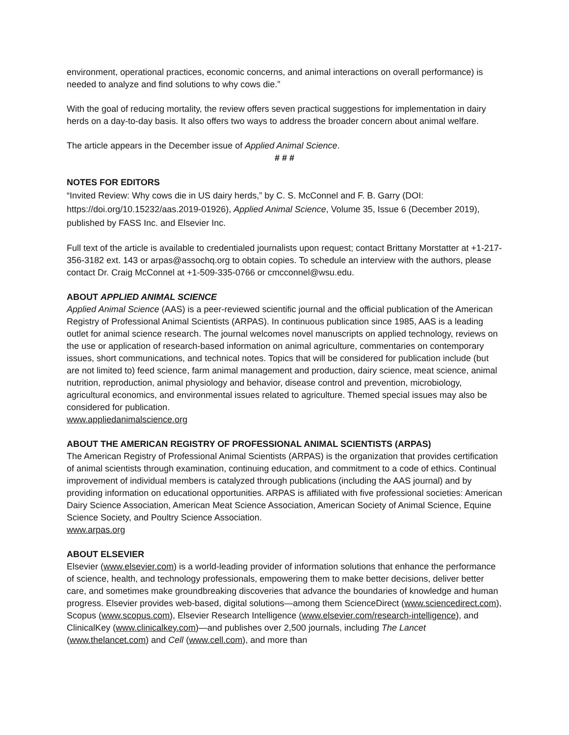environment, operational practices, economic concerns, and animal interactions on overall performance) is needed to analyze and find solutions to why cows die.”
With the goal of reducing mortality, the review offers seven practical suggestions for implementation in dairy herds on a day-to-day basis. It also offers two ways to address the broader concern about animal welfare.
The article appears in the December issue of Applied Animal Science.
# # #
NOTES FOR EDITORS
“Invited Review: Why cows die in US dairy herds,” by C. S. McConnel and F. B. Garry (DOI: https://doi.org/10.15232/aas.2019-01926), Applied Animal Science, Volume 35, Issue 6 (December 2019), published by FASS Inc. and Elsevier Inc.
Full text of the article is available to credentialed journalists upon request; contact Brittany Morstatter at +1-217-356-3182 ext. 143 or arpas@assochq.org to obtain copies. To schedule an interview with the authors, please contact Dr. Craig McConnel at +1-509-335-0766 or cmcconnel@wsu.edu.
ABOUT APPLIED ANIMAL SCIENCE
Applied Animal Science (AAS) is a peer-reviewed scientific journal and the official publication of the American Registry of Professional Animal Scientists (ARPAS). In continuous publication since 1985, AAS is a leading outlet for animal science research. The journal welcomes novel manuscripts on applied technology, reviews on the use or application of research-based information on animal agriculture, commentaries on contemporary issues, short communications, and technical notes. Topics that will be considered for publication include (but are not limited to) feed science, farm animal management and production, dairy science, meat science, animal nutrition, reproduction, animal physiology and behavior, disease control and prevention, microbiology, agricultural economics, and environmental issues related to agriculture. Themed special issues may also be considered for publication.
www.appliedanimalscience.org
ABOUT THE AMERICAN REGISTRY OF PROFESSIONAL ANIMAL SCIENTISTS (ARPAS)
The American Registry of Professional Animal Scientists (ARPAS) is the organization that provides certification of animal scientists through examination, continuing education, and commitment to a code of ethics. Continual improvement of individual members is catalyzed through publications (including the AAS journal) and by providing information on educational opportunities. ARPAS is affiliated with five professional societies: American Dairy Science Association, American Meat Science Association, American Society of Animal Science, Equine Science Society, and Poultry Science Association.
www.arpas.org
ABOUT ELSEVIER
Elsevier (www.elsevier.com) is a world-leading provider of information solutions that enhance the performance of science, health, and technology professionals, empowering them to make better decisions, deliver better care, and sometimes make groundbreaking discoveries that advance the boundaries of knowledge and human progress. Elsevier provides web-based, digital solutions—among them ScienceDirect (www.sciencedirect.com), Scopus (www.scopus.com), Elsevier Research Intelligence (www.elsevier.com/research-intelligence), and ClinicalKey (www.clinicalkey.com)—and publishes over 2,500 journals, including The Lancet (www.thelancet.com) and Cell (www.cell.com), and more than